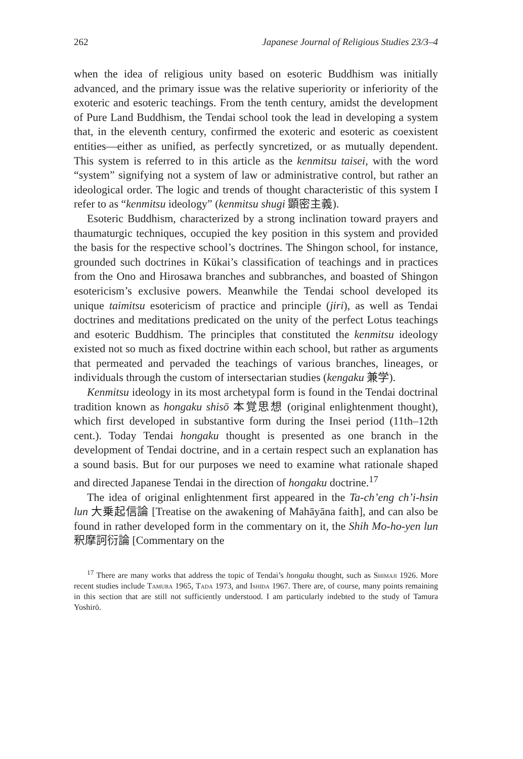262 Japanese Journal of Religious Studies 23/3–4
when the idea of religious unity based on esoteric Buddhism was initially advanced, and the primary issue was the relative superiority or inferiority of the exoteric and esoteric teachings. From the tenth century, amidst the development of Pure Land Buddhism, the Tendai school took the lead in developing a system that, in the eleventh century, confirmed the exoteric and esoteric as coexistent entities—either as unified, as perfectly syncretized, or as mutually dependent. This system is referred to in this article as the kenmitsu taisei, with the word “system” signifying not a system of law or administrative control, but rather an ideological order. The logic and trends of thought characteristic of this system I refer to as “kenmitsu ideology” (kenmitsu shugi 顕密主義).
Esoteric Buddhism, characterized by a strong inclination toward prayers and thaumaturgic techniques, occupied the key position in this system and provided the basis for the respective school’s doctrines. The Shingon school, for instance, grounded such doctrines in Kūkai’s classification of teachings and in practices from the Ono and Hirosawa branches and subbranches, and boasted of Shingon esotericism’s exclusive powers. Meanwhile the Tendai school developed its unique taimitsu esotericism of practice and principle (jiri), as well as Tendai doctrines and meditations predicated on the unity of the perfect Lotus teachings and esoteric Buddhism. The principles that constituted the kenmitsu ideology existed not so much as fixed doctrine within each school, but rather as arguments that permeated and pervaded the teachings of various branches, lineages, or individuals through the custom of intersectarian studies (kengaku 兼学).
Kenmitsu ideology in its most archetypal form is found in the Tendai doctrinal tradition known as hongaku shisō 本覚思想 (original enlightenment thought), which first developed in substantive form during the Insei period (11th–12th cent.). Today Tendai hongaku thought is presented as one branch in the development of Tendai doctrine, and in a certain respect such an explanation has a sound basis. But for our purposes we need to examine what rationale shaped and directed Japanese Tendai in the direction of hongaku doctrine.<sup>17</sup>
The idea of original enlightenment first appeared in the Ta-ch’eng ch’i-hsin lun 大乗起信論 [Treatise on the awakening of Mahāyāna faith], and can also be found in rather developed form in the commentary on it, the Shih Mo-ho-yen lun 釈摩訶衍論 [Commentary on the
<sup>17</sup> There are many works that address the topic of Tendai’s hongaku thought, such as Shimaji 1926. More recent studies include Tamura 1965, Tada 1973, and Ishida 1967. There are, of course, many points remaining in this section that are still not sufficiently understood. I am particularly indebted to the study of Tamura Yoshirō.